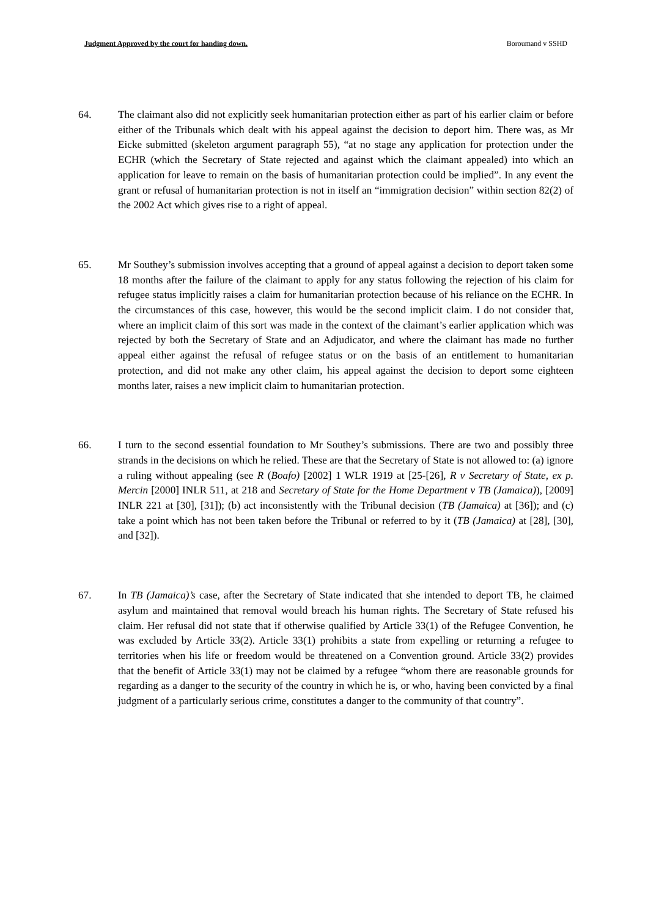Judgment Approved by the court for handing down. Boroumand v SSHD
64. The claimant also did not explicitly seek humanitarian protection either as part of his earlier claim or before either of the Tribunals which dealt with his appeal against the decision to deport him. There was, as Mr Eicke submitted (skeleton argument paragraph 55), “at no stage any application for protection under the ECHR (which the Secretary of State rejected and against which the claimant appealed) into which an application for leave to remain on the basis of humanitarian protection could be implied”. In any event the grant or refusal of humanitarian protection is not in itself an “immigration decision” within section 82(2) of the 2002 Act which gives rise to a right of appeal.
65. Mr Southey’s submission involves accepting that a ground of appeal against a decision to deport taken some 18 months after the failure of the claimant to apply for any status following the rejection of his claim for refugee status implicitly raises a claim for humanitarian protection because of his reliance on the ECHR. In the circumstances of this case, however, this would be the second implicit claim. I do not consider that, where an implicit claim of this sort was made in the context of the claimant’s earlier application which was rejected by both the Secretary of State and an Adjudicator, and where the claimant has made no further appeal either against the refusal of refugee status or on the basis of an entitlement to humanitarian protection, and did not make any other claim, his appeal against the decision to deport some eighteen months later, raises a new implicit claim to humanitarian protection.
66. I turn to the second essential foundation to Mr Southey’s submissions. There are two and possibly three strands in the decisions on which he relied. These are that the Secretary of State is not allowed to: (a) ignore a ruling without appealing (see R (Boafo) [2002] 1 WLR 1919 at [25-[26], R v Secretary of State, ex p. Mercin [2000] INLR 511, at 218 and Secretary of State for the Home Department v TB (Jamaica)), [2009] INLR 221 at [30], [31]); (b) act inconsistently with the Tribunal decision (TB (Jamaica) at [36]); and (c) take a point which has not been taken before the Tribunal or referred to by it (TB (Jamaica) at [28], [30], and [32]).
67. In TB (Jamaica)’s case, after the Secretary of State indicated that she intended to deport TB, he claimed asylum and maintained that removal would breach his human rights. The Secretary of State refused his claim. Her refusal did not state that if otherwise qualified by Article 33(1) of the Refugee Convention, he was excluded by Article 33(2). Article 33(1) prohibits a state from expelling or returning a refugee to territories when his life or freedom would be threatened on a Convention ground. Article 33(2) provides that the benefit of Article 33(1) may not be claimed by a refugee “whom there are reasonable grounds for regarding as a danger to the security of the country in which he is, or who, having been convicted by a final judgment of a particularly serious crime, constitutes a danger to the community of that country”.